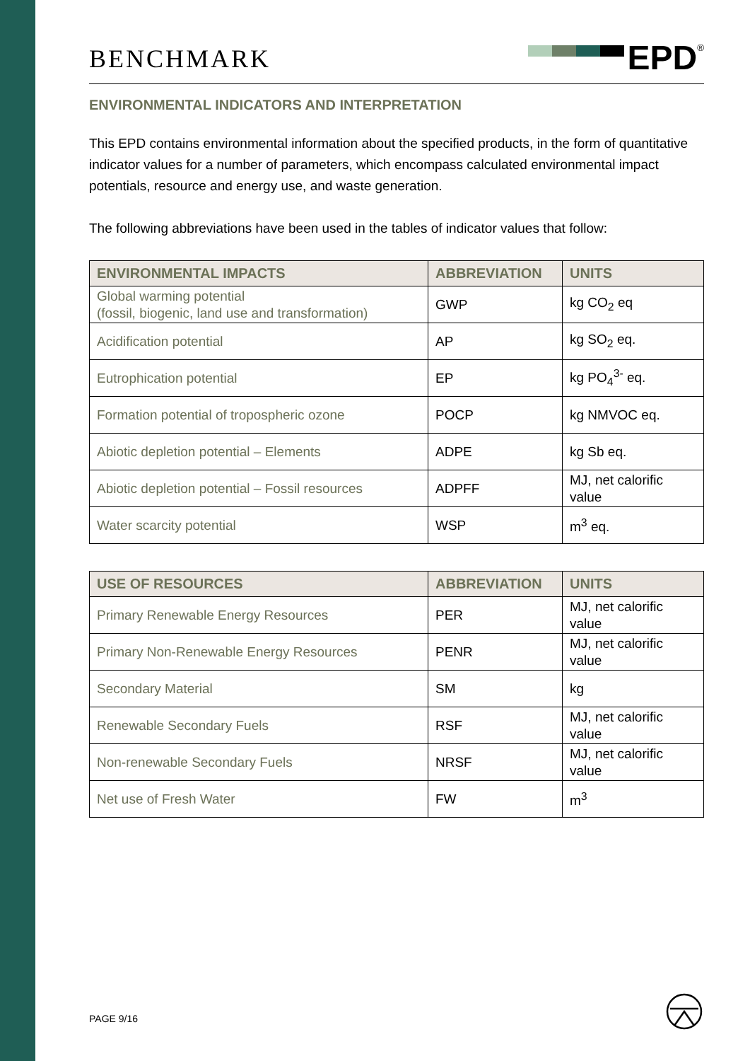BENCHMARK
EPD<sup>®</sup>
ENVIRONMENTAL INDICATORS AND INTERPRETATION
This EPD contains environmental information about the specified products, in the form of quantitative indicator values for a number of parameters, which encompass calculated environmental impact potentials, resource and energy use, and waste generation.
The following abbreviations have been used in the tables of indicator values that follow:
| ENVIRONMENTAL IMPACTS | ABBREVIATION | UNITS |
| --- | --- | --- |
| Global warming potential (fossil, biogenic, land use and transformation) | GWP | kg CO<sub>2</sub> eq |
| Acidification potential | AP | kg SO<sub>2</sub> eq. |
| Eutrophication potential | EP | kg PO<sub>4</sub><sup>3-</sup> eq. |
| Formation potential of tropospheric ozone | POCP | kg NMVOC eq. |
| Abiotic depletion potential – Elements | ADPE | kg Sb eq. |
| Abiotic depletion potential – Fossil resources | ADPFF | MJ, net calorific value |
| Water scarcity potential | WSP | m<sup>3</sup> eq. |
| USE OF RESOURCES | ABBREVIATION | UNITS |
| --- | --- | --- |
| Primary Renewable Energy Resources | PER | MJ, net calorific value |
| Primary Non-Renewable Energy Resources | PENR | MJ, net calorific value |
| Secondary Material | SM | kg |
| Renewable Secondary Fuels | RSF | MJ, net calorific value |
| Non-renewable Secondary Fuels | NRSF | MJ, net calorific value |
| Net use of Fresh Water | FW | m<sup>3</sup> |
PAGE 9/16